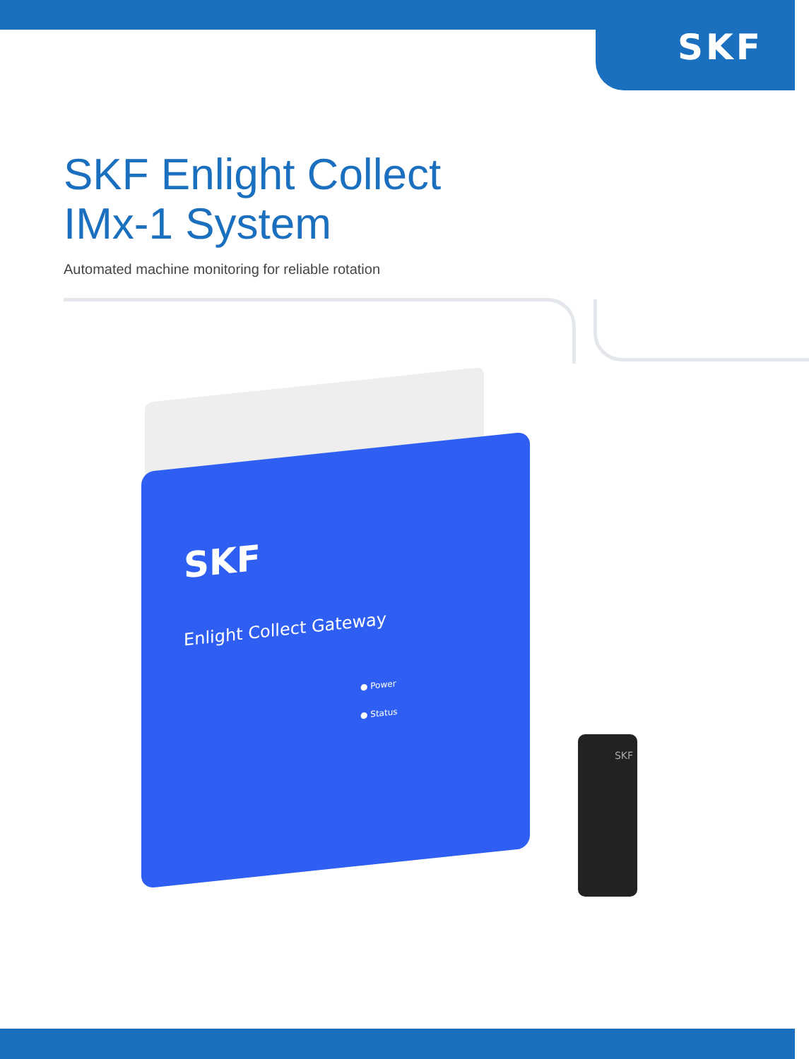SKF
SKF Enlight Collect
IMx-1 System
Automated machine monitoring for reliable rotation
SKF
Enlight Collect Gateway
● Power
● Status
SKF